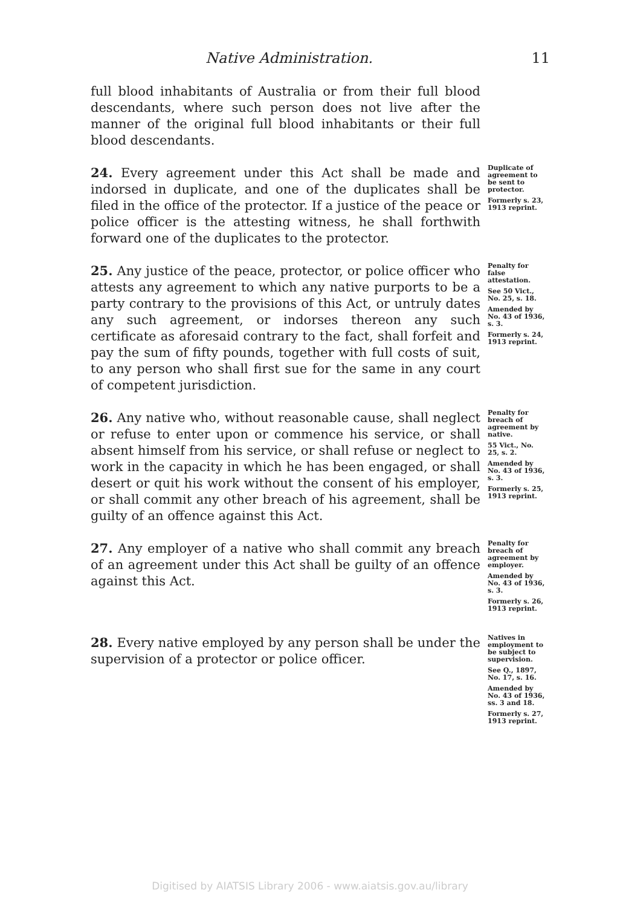Native Administration. 11
full blood inhabitants of Australia or from their full blood descendants, where such person does not live after the manner of the original full blood inhabitants or their full blood descendants.
24. Every agreement under this Act shall be made and indorsed in duplicate, and one of the duplicates shall be filed in the office of the protector. If a justice of the peace or police officer is the attesting witness, he shall forthwith forward one of the duplicates to the protector.
Duplicate of agreement to be sent to protector.
Formerly s. 23, 1913 reprint.
25. Any justice of the peace, protector, or police officer who attests any agreement to which any native purports to be a party contrary to the provisions of this Act, or untruly dates any such agreement, or indorses thereon any such certificate as aforesaid contrary to the fact, shall forfeit and pay the sum of fifty pounds, together with full costs of suit, to any person who shall first sue for the same in any court of competent jurisdiction.
Penalty for false attestation.
See 50 Vict., No. 25, s. 18.
Amended by No. 43 of 1936, s. 3.
Formerly s. 24, 1913 reprint.
26. Any native who, without reasonable cause, shall neglect or refuse to enter upon or commence his service, or shall absent himself from his service, or shall refuse or neglect to work in the capacity in which he has been engaged, or shall desert or quit his work without the consent of his employer, or shall commit any other breach of his agreement, shall be guilty of an offence against this Act.
Penalty for breach of agreement by native.
55 Vict., No. 25, s. 2.
Amended by No. 43 of 1936, s. 3.
Formerly s. 25, 1913 reprint.
27. Any employer of a native who shall commit any breach of an agreement under this Act shall be guilty of an offence against this Act.
Penalty for breach of agreement by employer.
Amended by No. 43 of 1936, s. 3.
Formerly s. 26, 1913 reprint.
28. Every native employed by any person shall be under the supervision of a protector or police officer.
Natives in employment to be subject to supervision.
See Q., 1897, No. 17, s. 16.
Amended by No. 43 of 1936, ss. 3 and 18.
Formerly s. 27, 1913 reprint.
Digitised by AIATSIS Library 2006 - www.aiatsis.gov.au/library